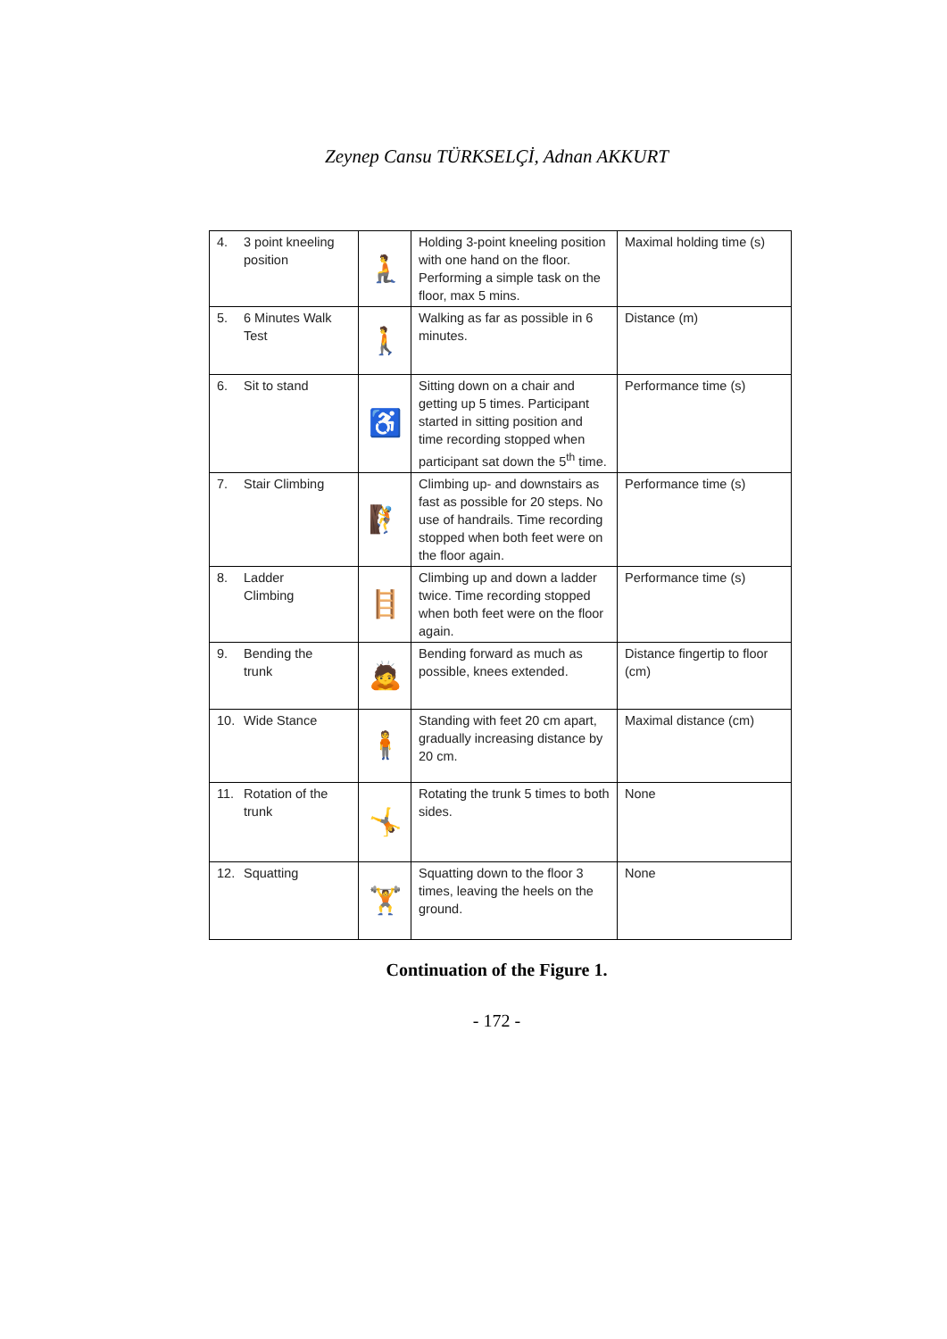Zeynep Cansu TÜRKSELÇİ, Adnan AKKURT
| 4. 3 point kneeling position | 🧎 | Holding 3-point kneeling position with one hand on the floor. Performing a simple task on the floor, max 5 mins. | Maximal holding time (s) |
| 5. 6 Minutes Walk Test | 🚶 | Walking as far as possible in 6 minutes. | Distance (m) |
| 6. Sit to stand | ♿ | Sitting down on a chair and getting up 5 times. Participant started in sitting position and time recording stopped when participant sat down the 5<sup>th</sup> time. | Performance time (s) |
| 7. Stair Climbing | 🧗 | Climbing up- and downstairs as fast as possible for 20 steps. No use of handrails. Time recording stopped when both feet were on the floor again. | Performance time (s) |
| 8. Ladder Climbing | 🪜 | Climbing up and down a ladder twice. Time recording stopped when both feet were on the floor again. | Performance time (s) |
| 9. Bending the trunk | 🙇 | Bending forward as much as possible, knees extended. | Distance fingertip to floor (cm) |
| 10. Wide Stance | 🧍 | Standing with feet 20 cm apart, gradually increasing distance by 20 cm. | Maximal distance (cm) |
| 11. Rotation of the trunk | 🤸 | Rotating the trunk 5 times to both sides. | None |
| 12. Squatting | 🏋 | Squatting down to the floor 3 times, leaving the heels on the ground. | None |
Continuation of the Figure 1.
- 172 -